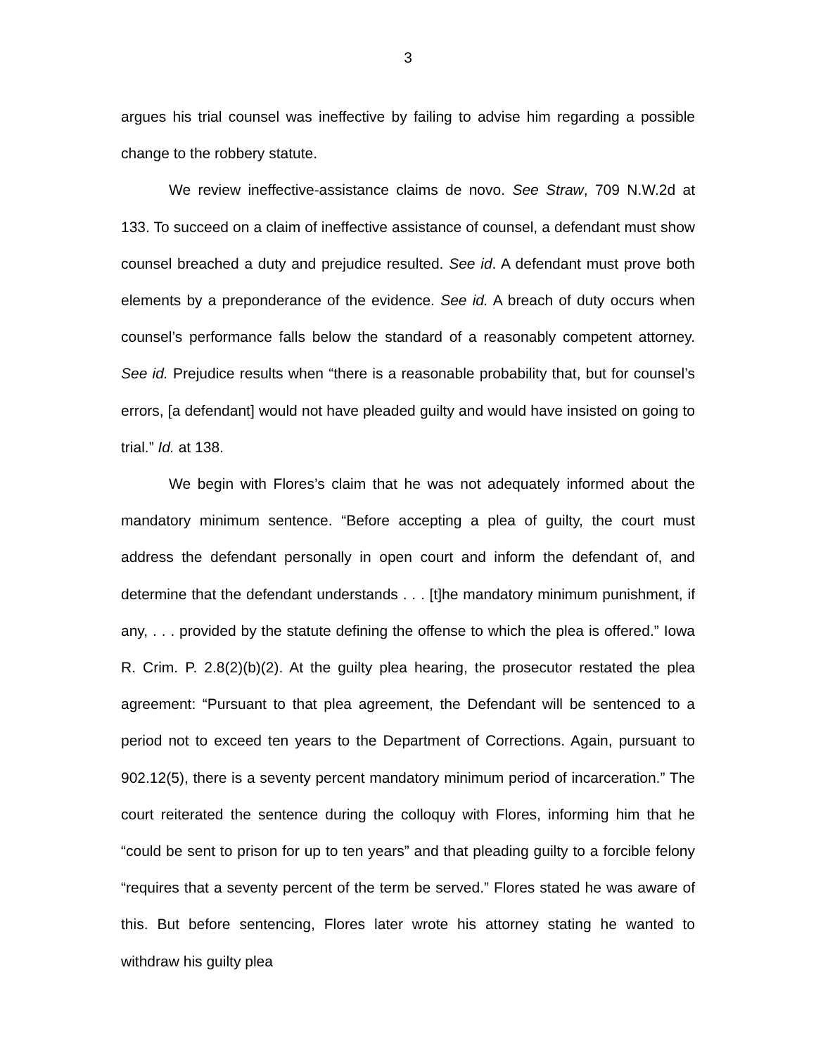3
argues his trial counsel was ineffective by failing to advise him regarding a possible change to the robbery statute.
We review ineffective-assistance claims de novo. See Straw, 709 N.W.2d at 133. To succeed on a claim of ineffective assistance of counsel, a defendant must show counsel breached a duty and prejudice resulted. See id. A defendant must prove both elements by a preponderance of the evidence. See id. A breach of duty occurs when counsel’s performance falls below the standard of a reasonably competent attorney. See id. Prejudice results when “there is a reasonable probability that, but for counsel’s errors, [a defendant] would not have pleaded guilty and would have insisted on going to trial.” Id. at 138.
We begin with Flores’s claim that he was not adequately informed about the mandatory minimum sentence. “Before accepting a plea of guilty, the court must address the defendant personally in open court and inform the defendant of, and determine that the defendant understands . . . [t]he mandatory minimum punishment, if any, . . . provided by the statute defining the offense to which the plea is offered.” Iowa R. Crim. P. 2.8(2)(b)(2). At the guilty plea hearing, the prosecutor restated the plea agreement: “Pursuant to that plea agreement, the Defendant will be sentenced to a period not to exceed ten years to the Department of Corrections. Again, pursuant to 902.12(5), there is a seventy percent mandatory minimum period of incarceration.” The court reiterated the sentence during the colloquy with Flores, informing him that he “could be sent to prison for up to ten years” and that pleading guilty to a forcible felony “requires that a seventy percent of the term be served.” Flores stated he was aware of this. But before sentencing, Flores later wrote his attorney stating he wanted to withdraw his guilty plea